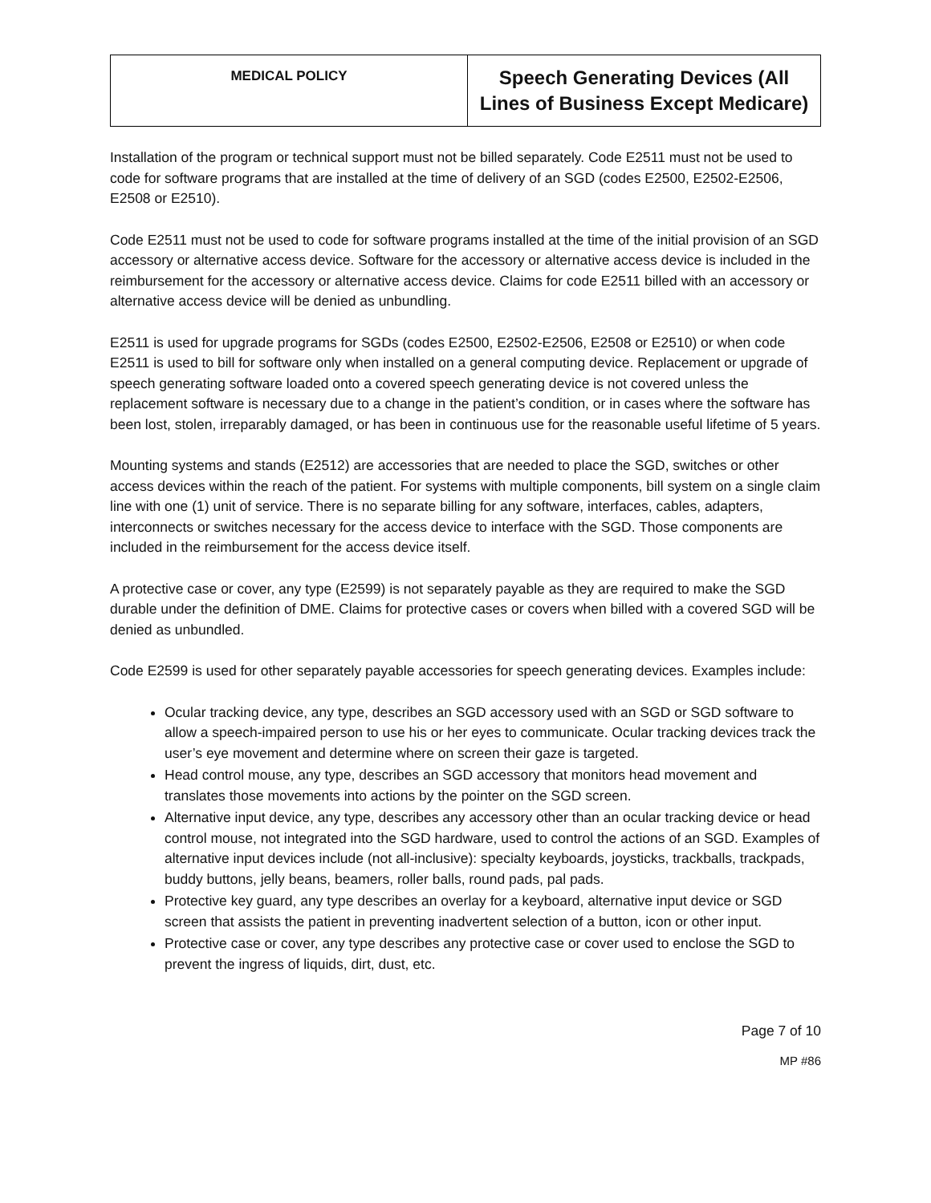| MEDICAL POLICY | Speech Generating Devices (All Lines of Business Except Medicare) |
Installation of the program or technical support must not be billed separately. Code E2511 must not be used to code for software programs that are installed at the time of delivery of an SGD (codes E2500, E2502-E2506, E2508 or E2510).
Code E2511 must not be used to code for software programs installed at the time of the initial provision of an SGD accessory or alternative access device. Software for the accessory or alternative access device is included in the reimbursement for the accessory or alternative access device. Claims for code E2511 billed with an accessory or alternative access device will be denied as unbundling.
E2511 is used for upgrade programs for SGDs (codes E2500, E2502-E2506, E2508 or E2510) or when code E2511 is used to bill for software only when installed on a general computing device. Replacement or upgrade of speech generating software loaded onto a covered speech generating device is not covered unless the replacement software is necessary due to a change in the patient’s condition, or in cases where the software has been lost, stolen, irreparably damaged, or has been in continuous use for the reasonable useful lifetime of 5 years.
Mounting systems and stands (E2512) are accessories that are needed to place the SGD, switches or other access devices within the reach of the patient. For systems with multiple components, bill system on a single claim line with one (1) unit of service. There is no separate billing for any software, interfaces, cables, adapters, interconnects or switches necessary for the access device to interface with the SGD. Those components are included in the reimbursement for the access device itself.
A protective case or cover, any type (E2599) is not separately payable as they are required to make the SGD durable under the definition of DME. Claims for protective cases or covers when billed with a covered SGD will be denied as unbundled.
Code E2599 is used for other separately payable accessories for speech generating devices. Examples include:
Ocular tracking device, any type, describes an SGD accessory used with an SGD or SGD software to allow a speech-impaired person to use his or her eyes to communicate. Ocular tracking devices track the user’s eye movement and determine where on screen their gaze is targeted.
Head control mouse, any type, describes an SGD accessory that monitors head movement and translates those movements into actions by the pointer on the SGD screen.
Alternative input device, any type, describes any accessory other than an ocular tracking device or head control mouse, not integrated into the SGD hardware, used to control the actions of an SGD. Examples of alternative input devices include (not all-inclusive): specialty keyboards, joysticks, trackballs, trackpads, buddy buttons, jelly beans, beamers, roller balls, round pads, pal pads.
Protective key guard, any type describes an overlay for a keyboard, alternative input device or SGD screen that assists the patient in preventing inadvertent selection of a button, icon or other input.
Protective case or cover, any type describes any protective case or cover used to enclose the SGD to prevent the ingress of liquids, dirt, dust, etc.
Page 7 of 10
MP #86